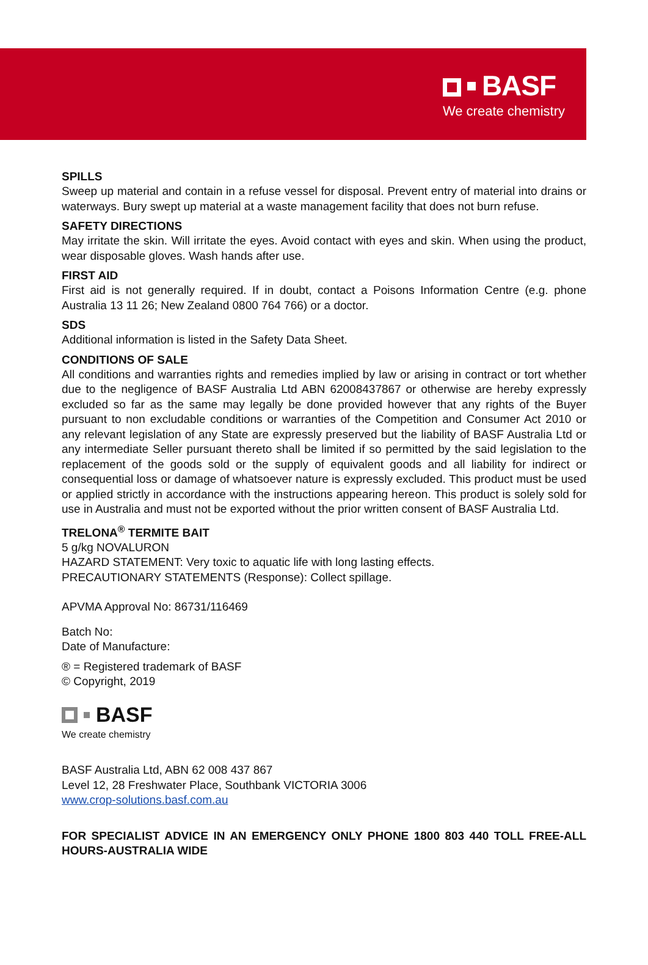BASF
We create chemistry
SPILLS
Sweep up material and contain in a refuse vessel for disposal. Prevent entry of material into drains or waterways. Bury swept up material at a waste management facility that does not burn refuse.
SAFETY DIRECTIONS
May irritate the skin. Will irritate the eyes. Avoid contact with eyes and skin. When using the product, wear disposable gloves. Wash hands after use.
FIRST AID
First aid is not generally required. If in doubt, contact a Poisons Information Centre (e.g. phone Australia 13 11 26; New Zealand 0800 764 766) or a doctor.
SDS
Additional information is listed in the Safety Data Sheet.
CONDITIONS OF SALE
All conditions and warranties rights and remedies implied by law or arising in contract or tort whether due to the negligence of BASF Australia Ltd ABN 62008437867 or otherwise are hereby expressly excluded so far as the same may legally be done provided however that any rights of the Buyer pursuant to non excludable conditions or warranties of the Competition and Consumer Act 2010 or any relevant legislation of any State are expressly preserved but the liability of BASF Australia Ltd or any intermediate Seller pursuant thereto shall be limited if so permitted by the said legislation to the replacement of the goods sold or the supply of equivalent goods and all liability for indirect or consequential loss or damage of whatsoever nature is expressly excluded. This product must be used or applied strictly in accordance with the instructions appearing hereon. This product is solely sold for use in Australia and must not be exported without the prior written consent of BASF Australia Ltd.
TRELONA<sup>®</sup> TERMITE BAIT
5 g/kg NOVALURON
HAZARD STATEMENT: Very toxic to aquatic life with long lasting effects.
PRECAUTIONARY STATEMENTS (Response): Collect spillage.
APVMA Approval No: 86731/116469
Batch No:
Date of Manufacture:
® = Registered trademark of BASF
© Copyright, 2019
BASF
We create chemistry
BASF Australia Ltd, ABN 62 008 437 867
Level 12, 28 Freshwater Place, Southbank VICTORIA 3006
www.crop-solutions.basf.com.au
FOR SPECIALIST ADVICE IN AN EMERGENCY ONLY PHONE 1800 803 440 TOLL FREE-ALL HOURS-AUSTRALIA WIDE